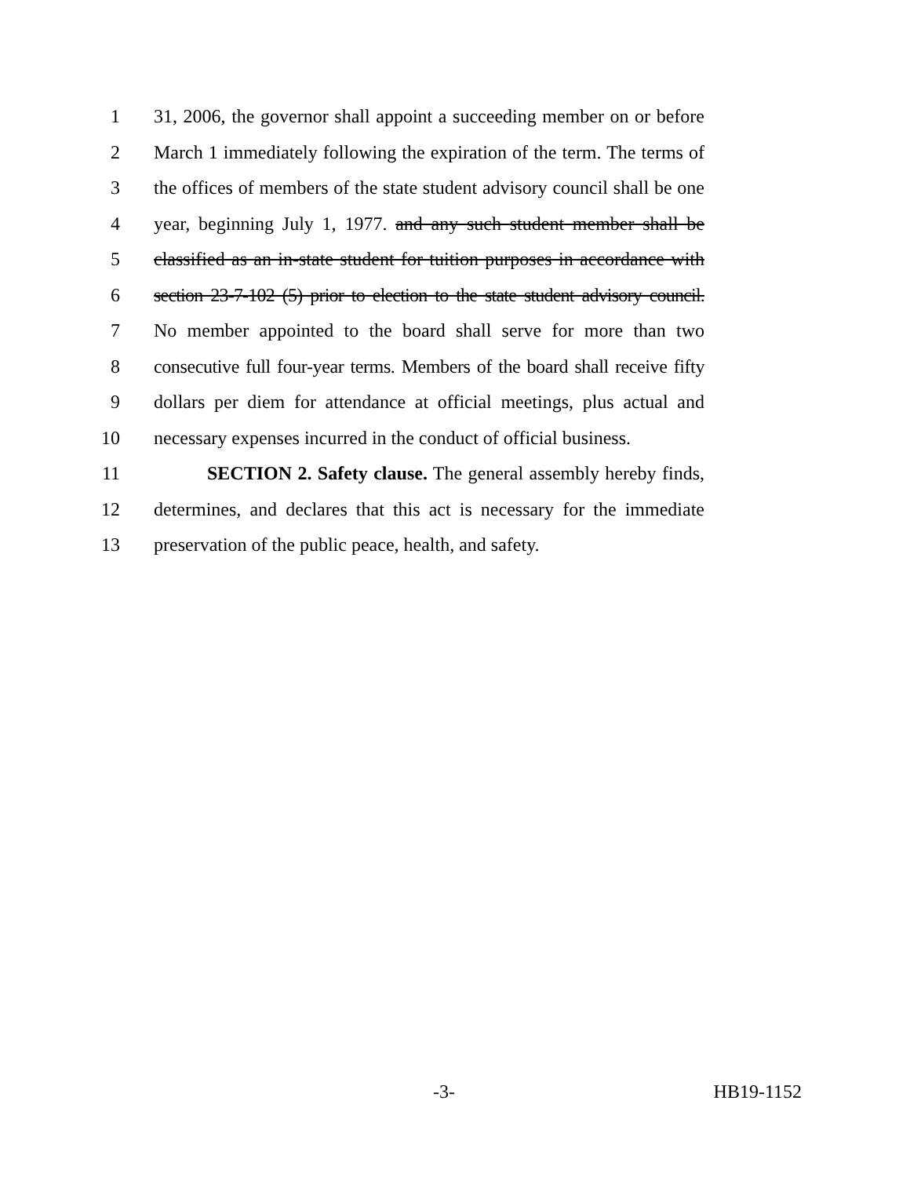1 31, 2006, the governor shall appoint a succeeding member on or before
2 March 1 immediately following the expiration of the term. The terms of
3 the offices of members of the state student advisory council shall be one
4 year, beginning July 1, 1977. and any such student member shall be
5 classified as an in-state student for tuition purposes in accordance with
6 section 23-7-102 (5) prior to election to the state student advisory council.
7 No member appointed to the board shall serve for more than two
8 consecutive full four-year terms. Members of the board shall receive fifty
9 dollars per diem for attendance at official meetings, plus actual and
10 necessary expenses incurred in the conduct of official business.
11 SECTION 2. Safety clause. The general assembly hereby finds,
12 determines, and declares that this act is necessary for the immediate
13 preservation of the public peace, health, and safety.
-3- HB19-1152